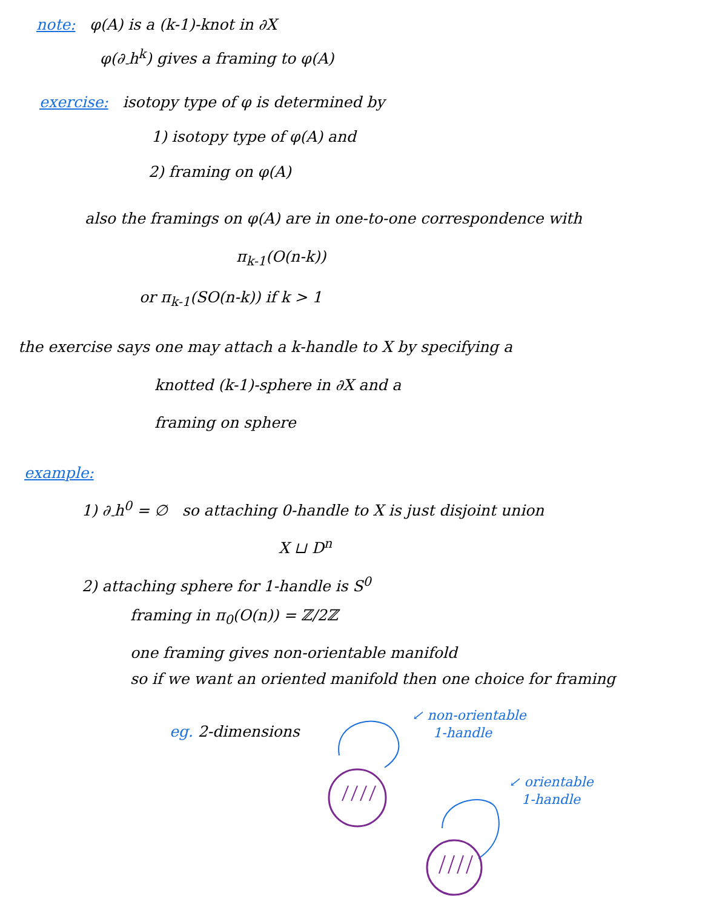note: φ(A) is a (k-1)-knot in ∂X
φ(∂<sub>-</sub>h<sup>k</sup>) gives a framing to φ(A)
exercise: isotopy type of φ is determined by
1) isotopy type of φ(A) and
2) framing on φ(A)
also the framings on φ(A) are in one-to-one correspondence with
π<sub>k-1</sub>(O(n-k))
or π<sub>k-1</sub>(SO(n-k)) if k > 1
the exercise says one may attach a k-handle to X by specifying a
knotted (k-1)-sphere in ∂X and a
framing on sphere
example:
1) ∂<sub>-</sub>h<sup>0</sup> = ∅ so attaching 0-handle to X is just disjoint union
X ⊔ D<sup>n</sup>
2) attaching sphere for 1-handle is S<sup>0</sup>
framing in π<sub>0</sub>(O(n)) = ℤ/2ℤ
one framing gives non-orientable manifold
so if we want an oriented manifold then one choice for framing
eg. 2-dimensions
↙ non-orientable
1-handle
↙ orientable
1-handle